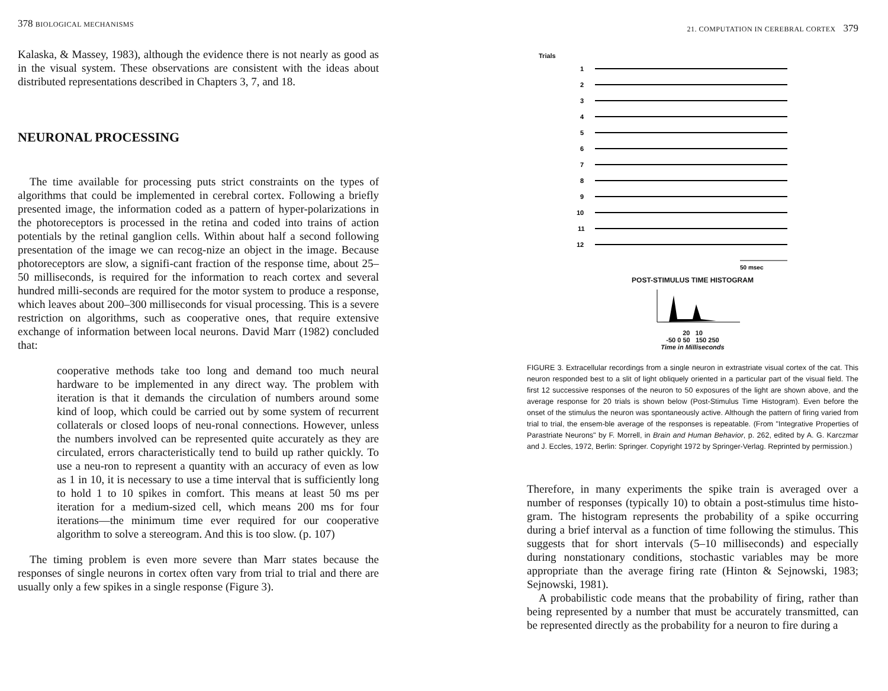378 BIOLOGICAL MECHANISMS
Kalaska, & Massey, 1983), although the evidence there is not nearly as good as in the visual system. These observations are consistent with the ideas about distributed representations described in Chapters 3, 7, and 18.
NEURONAL PROCESSING
The time available for processing puts strict constraints on the types of algorithms that could be implemented in cerebral cortex. Following a briefly presented image, the information coded as a pattern of hyper-polarizations in the photoreceptors is processed in the retina and coded into trains of action potentials by the retinal ganglion cells. Within about half a second following presentation of the image we can recog-nize an object in the image. Because photoreceptors are slow, a signifi-cant fraction of the response time, about 25–50 milliseconds, is required for the information to reach cortex and several hundred milli-seconds are required for the motor system to produce a response, which leaves about 200–300 milliseconds for visual processing. This is a severe restriction on algorithms, such as cooperative ones, that require extensive exchange of information between local neurons. David Marr (1982) concluded that:
cooperative methods take too long and demand too much neural hardware to be implemented in any direct way. The problem with iteration is that it demands the circulation of numbers around some kind of loop, which could be carried out by some system of recurrent collaterals or closed loops of neu-ronal connections. However, unless the numbers involved can be represented quite accurately as they are circulated, errors characteristically tend to build up rather quickly. To use a neu-ron to represent a quantity with an accuracy of even as low as 1 in 10, it is necessary to use a time interval that is sufficiently long to hold 1 to 10 spikes in comfort. This means at least 50 ms per iteration for a medium-sized cell, which means 200 ms for four iterations—the minimum time ever required for our cooperative algorithm to solve a stereogram. And this is too slow. (p. 107)
The timing problem is even more severe than Marr states because the responses of single neurons in cortex often vary from trial to trial and there are usually only a few spikes in a single response (Figure 3).
21. COMPUTATION IN CEREBRAL CORTEX 379
Trials
1
2
3
4
5
6
7
8
9
10
11
12
50 msec
POST-STIMULUS TIME HISTOGRAM
20 10
-50 0 50 150 250
Time in Milliseconds
FIGURE 3. Extracellular recordings from a single neuron in extrastriate visual cortex of the cat. This neuron responded best to a slit of light obliquely oriented in a particular part of the visual field. The first 12 successive responses of the neuron to 50 exposures of the light are shown above, and the average response for 20 trials is shown below (Post-Stimulus Time Histogram). Even before the onset of the stimulus the neuron was spontaneously active. Although the pattern of firing varied from trial to trial, the ensem-ble average of the responses is repeatable. (From "Integrative Properties of Parastriate Neurons" by F. Morrell, in Brain and Human Behavior, p. 262, edited by A. G. Karczmar and J. Eccles, 1972, Berlin: Springer. Copyright 1972 by Springer-Verlag. Reprinted by permission.)
Therefore, in many experiments the spike train is averaged over a number of responses (typically 10) to obtain a post-stimulus time histo-gram. The histogram represents the probability of a spike occurring during a brief interval as a function of time following the stimulus. This suggests that for short intervals (5–10 milliseconds) and especially during nonstationary conditions, stochastic variables may be more appropriate than the average firing rate (Hinton & Sejnowski, 1983; Sejnowski, 1981).
A probabilistic code means that the probability of firing, rather than being represented by a number that must be accurately transmitted, can be represented directly as the probability for a neuron to fire during a